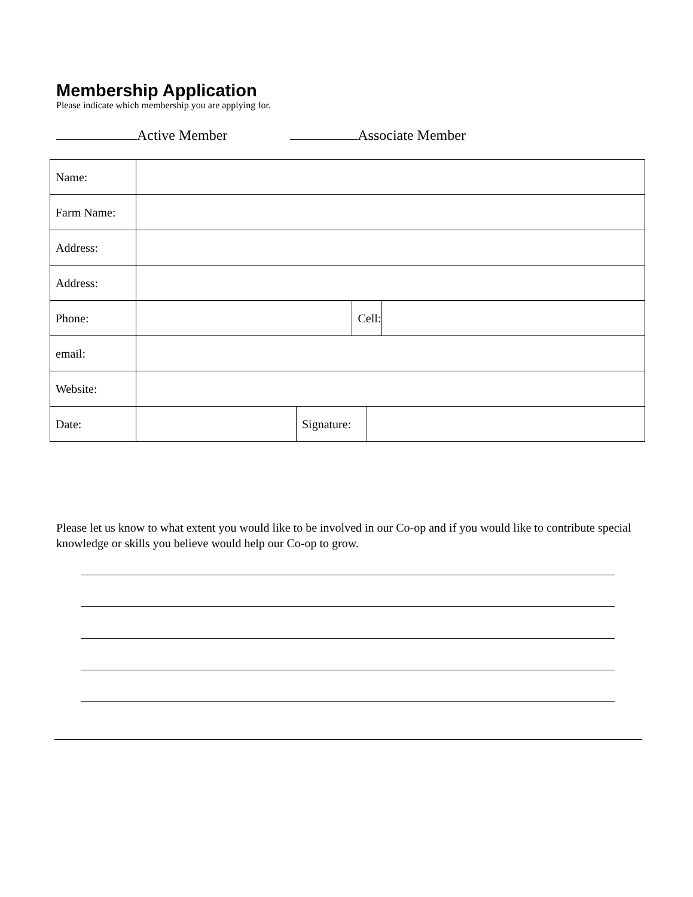Membership Application
Please indicate which membership you are applying for.
Active Member Associate Member
| Name: | | | | | |
| Farm Name: | | | | | |
| Address: | | | | | |
| Address: | | | | | |
| Phone: | | | Cell: | | |
| email: | | | | | |
| Website: | | | | | |
| Date: | | Signature: | | | |
Please let us know to what extent you would like to be involved in our Co-op and if you would like to contribute special knowledge or skills you believe would help our Co-op to grow.